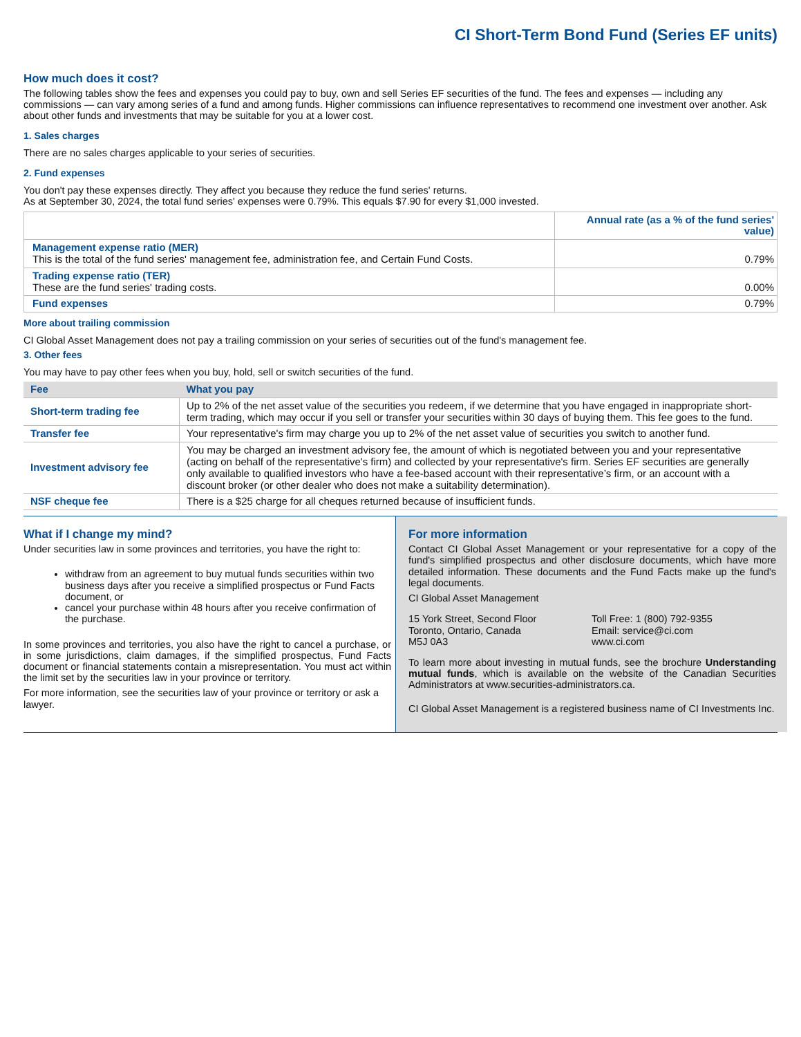CI Short-Term Bond Fund (Series EF units)
How much does it cost?
The following tables show the fees and expenses you could pay to buy, own and sell Series EF securities of the fund. The fees and expenses — including any commissions — can vary among series of a fund and among funds. Higher commissions can influence representatives to recommend one investment over another. Ask about other funds and investments that may be suitable for you at a lower cost.
1. Sales charges
There are no sales charges applicable to your series of securities.
2. Fund expenses
You don't pay these expenses directly. They affect you because they reduce the fund series' returns.
As at September 30, 2024, the total fund series' expenses were 0.79%. This equals $7.90 for every $1,000 invested.
| | Annual rate (as a % of the fund series' value) |
| --- | --- |
| Management expense ratio (MER) This is the total of the fund series' management fee, administration fee, and Certain Fund Costs. | 0.79% |
| Trading expense ratio (TER) These are the fund series' trading costs. | 0.00% |
| Fund expenses | 0.79% |
More about trailing commission
CI Global Asset Management does not pay a trailing commission on your series of securities out of the fund's management fee.
3. Other fees
You may have to pay other fees when you buy, hold, sell or switch securities of the fund.
| Fee | What you pay |
| --- | --- |
| Short-term trading fee | Up to 2% of the net asset value of the securities you redeem, if we determine that you have engaged in inappropriate short-term trading, which may occur if you sell or transfer your securities within 30 days of buying them. This fee goes to the fund. |
| Transfer fee | Your representative's firm may charge you up to 2% of the net asset value of securities you switch to another fund. |
| Investment advisory fee | You may be charged an investment advisory fee, the amount of which is negotiated between you and your representative (acting on behalf of the representative's firm) and collected by your representative's firm. Series EF securities are generally only available to qualified investors who have a fee-based account with their representative’s firm, or an account with a discount broker (or other dealer who does not make a suitability determination). |
| NSF cheque fee | There is a $25 charge for all cheques returned because of insufficient funds. |
What if I change my mind?
Under securities law in some provinces and territories, you have the right to:
withdraw from an agreement to buy mutual funds securities within two business days after you receive a simplified prospectus or Fund Facts document, or
cancel your purchase within 48 hours after you receive confirmation of the purchase.
In some provinces and territories, you also have the right to cancel a purchase, or in some jurisdictions, claim damages, if the simplified prospectus, Fund Facts document or financial statements contain a misrepresentation. You must act within the limit set by the securities law in your province or territory.
For more information, see the securities law of your province or territory or ask a lawyer.
For more information
Contact CI Global Asset Management or your representative for a copy of the fund's simplified prospectus and other disclosure documents, which have more detailed information. These documents and the Fund Facts make up the fund's legal documents.
CI Global Asset Management
15 York Street, Second Floor
Toronto, Ontario, Canada
M5J 0A3
Toll Free: 1 (800) 792-9355
Email: service@ci.com
www.ci.com
To learn more about investing in mutual funds, see the brochure Understanding mutual funds, which is available on the website of the Canadian Securities Administrators at www.securities-administrators.ca.
CI Global Asset Management is a registered business name of CI Investments Inc.